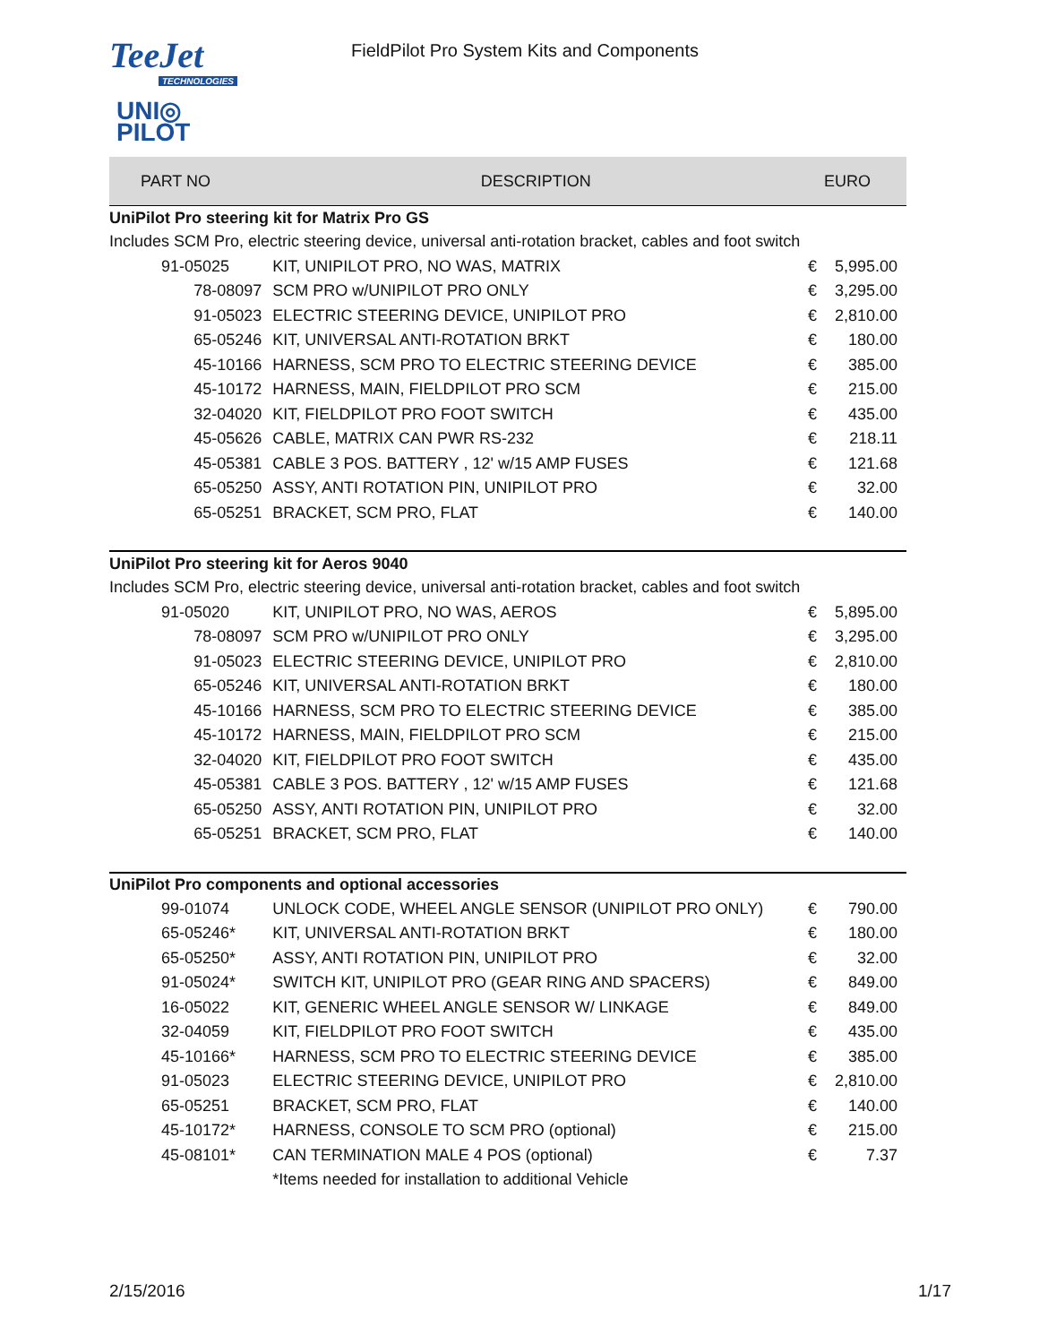TeeJet
TECHNOLOGIES
UNI◎
PILOT
FieldPilot Pro System Kits and Components
| PART NO | | DESCRIPTION | EURO | |
| --- | --- | --- | --- | --- |
| UniPilot Pro steering kit for Matrix Pro GS | | | | |
| Includes SCM Pro, electric steering device, universal anti-rotation bracket, cables and foot switch | | | | |
| 91-05025 | | KIT, UNIPILOT PRO, NO WAS, MATRIX | € | 5,995.00 |
| | 78-08097 | SCM PRO w/UNIPILOT PRO ONLY | € | 3,295.00 |
| | 91-05023 | ELECTRIC STEERING DEVICE, UNIPILOT PRO | € | 2,810.00 |
| | 65-05246 | KIT, UNIVERSAL ANTI-ROTATION BRKT | € | 180.00 |
| | 45-10166 | HARNESS, SCM PRO TO ELECTRIC STEERING DEVICE | € | 385.00 |
| | 45-10172 | HARNESS, MAIN, FIELDPILOT PRO SCM | € | 215.00 |
| | 32-04020 | KIT, FIELDPILOT PRO FOOT SWITCH | € | 435.00 |
| | 45-05626 | CABLE, MATRIX CAN PWR RS-232 | € | 218.11 |
| | 45-05381 | CABLE 3 POS. BATTERY , 12' w/15 AMP FUSES | € | 121.68 |
| | 65-05250 | ASSY, ANTI ROTATION PIN, UNIPILOT PRO | € | 32.00 |
| | 65-05251 | BRACKET, SCM PRO, FLAT | € | 140.00 |
| UniPilot Pro steering kit for Aeros 9040 | | | | |
| Includes SCM Pro, electric steering device, universal anti-rotation bracket, cables and foot switch | | | | |
| 91-05020 | | KIT, UNIPILOT PRO, NO WAS, AEROS | € | 5,895.00 |
| | 78-08097 | SCM PRO w/UNIPILOT PRO ONLY | € | 3,295.00 |
| | 91-05023 | ELECTRIC STEERING DEVICE, UNIPILOT PRO | € | 2,810.00 |
| | 65-05246 | KIT, UNIVERSAL ANTI-ROTATION BRKT | € | 180.00 |
| | 45-10166 | HARNESS, SCM PRO TO ELECTRIC STEERING DEVICE | € | 385.00 |
| | 45-10172 | HARNESS, MAIN, FIELDPILOT PRO SCM | € | 215.00 |
| | 32-04020 | KIT, FIELDPILOT PRO FOOT SWITCH | € | 435.00 |
| | 45-05381 | CABLE 3 POS. BATTERY , 12' w/15 AMP FUSES | € | 121.68 |
| | 65-05250 | ASSY, ANTI ROTATION PIN, UNIPILOT PRO | € | 32.00 |
| | 65-05251 | BRACKET, SCM PRO, FLAT | € | 140.00 |
| UniPilot Pro components and optional accessories | | | | |
| 99-01074 | | UNLOCK CODE, WHEEL ANGLE SENSOR (UNIPILOT PRO ONLY) | € | 790.00 |
| 65-05246* | | KIT, UNIVERSAL ANTI-ROTATION BRKT | € | 180.00 |
| 65-05250* | | ASSY, ANTI ROTATION PIN, UNIPILOT PRO | € | 32.00 |
| 91-05024* | | SWITCH KIT, UNIPILOT PRO (GEAR RING AND SPACERS) | € | 849.00 |
| 16-05022 | | KIT, GENERIC WHEEL ANGLE SENSOR W/ LINKAGE | € | 849.00 |
| 32-04059 | | KIT, FIELDPILOT PRO FOOT SWITCH | € | 435.00 |
| 45-10166* | | HARNESS, SCM PRO TO ELECTRIC STEERING DEVICE | € | 385.00 |
| 91-05023 | | ELECTRIC STEERING DEVICE, UNIPILOT PRO | € | 2,810.00 |
| 65-05251 | | BRACKET, SCM PRO, FLAT | € | 140.00 |
| 45-10172* | | HARNESS, CONSOLE TO SCM PRO (optional) | € | 215.00 |
| 45-08101* | | CAN TERMINATION MALE 4 POS (optional) | € | 7.37 |
| | | *Items needed for installation to additional Vehicle | | |
2/15/2016 1/17